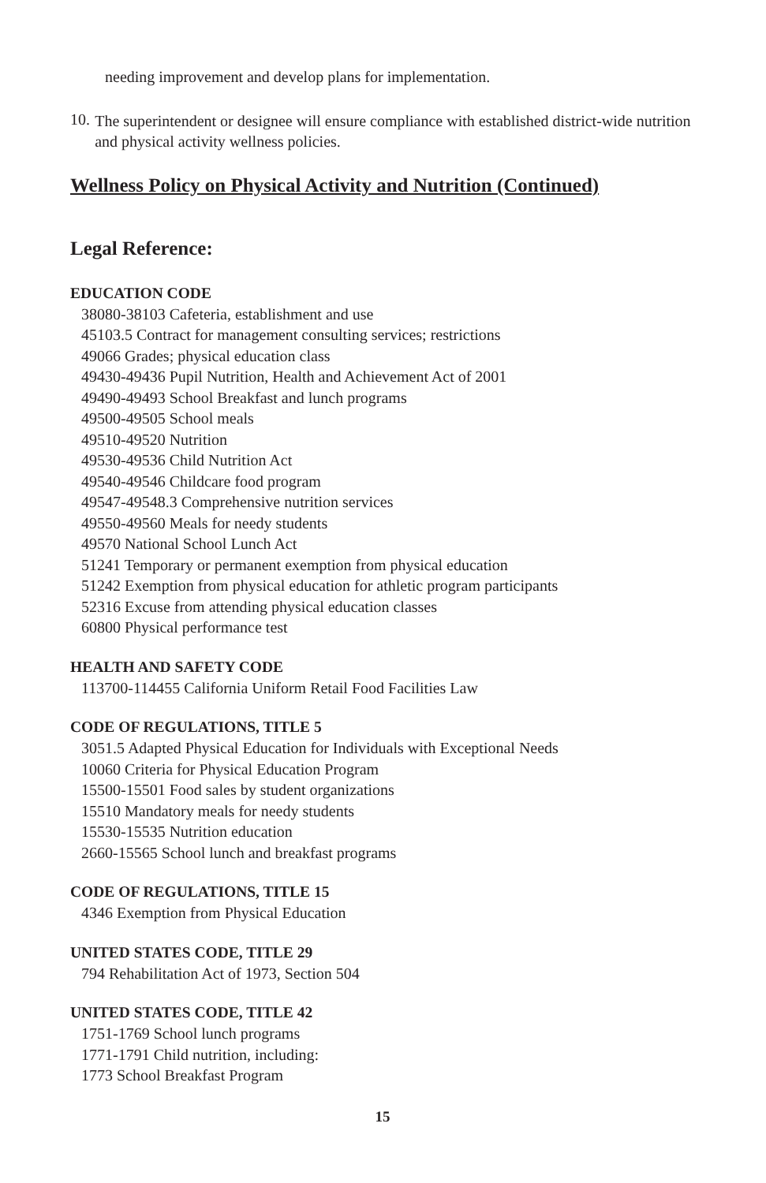needing improvement and develop plans for implementation.
10.
The superintendent or designee will ensure compliance with established district-wide nutrition and physical activity wellness policies.
Wellness Policy on Physical Activity and Nutrition (Continued)
Legal Reference:
EDUCATION CODE
38080-38103 Cafeteria, establishment and use
45103.5 Contract for management consulting services; restrictions
49066 Grades; physical education class
49430-49436 Pupil Nutrition, Health and Achievement Act of 2001
49490-49493 School Breakfast and lunch programs
49500-49505 School meals
49510-49520 Nutrition
49530-49536 Child Nutrition Act
49540-49546 Childcare food program
49547-49548.3 Comprehensive nutrition services
49550-49560 Meals for needy students
49570 National School Lunch Act
51241 Temporary or permanent exemption from physical education
51242 Exemption from physical education for athletic program participants
52316 Excuse from attending physical education classes
60800 Physical performance test
HEALTH AND SAFETY CODE
113700-114455 California Uniform Retail Food Facilities Law
CODE OF REGULATIONS, TITLE 5
3051.5 Adapted Physical Education for Individuals with Exceptional Needs
10060 Criteria for Physical Education Program
15500-15501 Food sales by student organizations
15510 Mandatory meals for needy students
15530-15535 Nutrition education
2660-15565 School lunch and breakfast programs
CODE OF REGULATIONS, TITLE 15
4346 Exemption from Physical Education
UNITED STATES CODE, TITLE 29
794 Rehabilitation Act of 1973, Section 504
UNITED STATES CODE, TITLE 42
1751-1769 School lunch programs
1771-1791 Child nutrition, including:
1773 School Breakfast Program
15